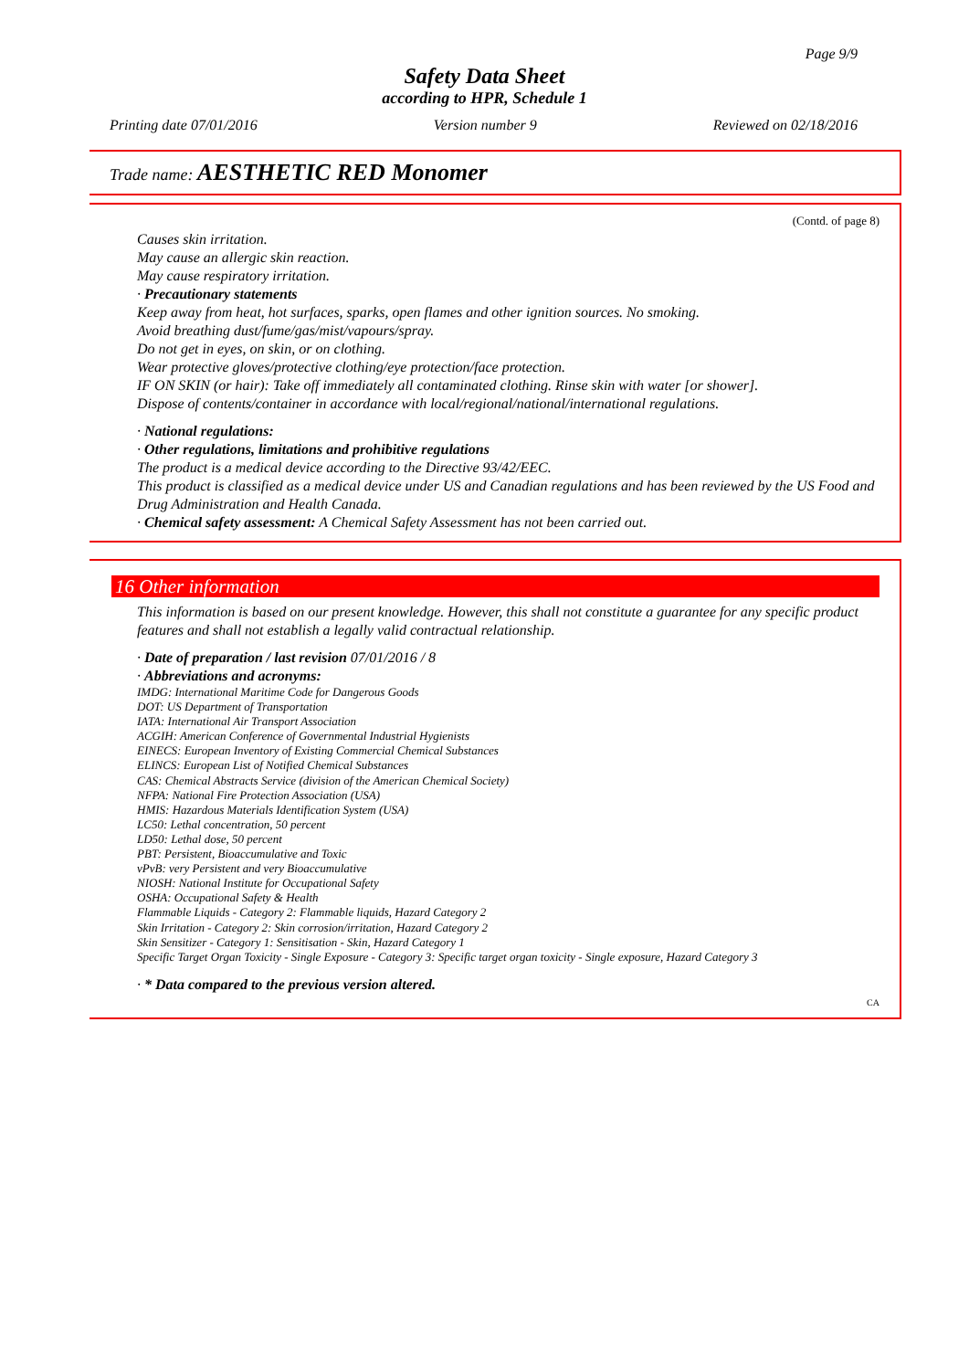Page 9/9
Safety Data Sheet
according to HPR, Schedule 1
Printing date 07/01/2016 Version number 9 Reviewed on 02/18/2016
Trade name: AESTHETIC RED Monomer
(Contd. of page 8)
Causes skin irritation.
May cause an allergic skin reaction.
May cause respiratory irritation.
· Precautionary statements
Keep away from heat, hot surfaces, sparks, open flames and other ignition sources. No smoking.
Avoid breathing dust/fume/gas/mist/vapours/spray.
Do not get in eyes, on skin, or on clothing.
Wear protective gloves/protective clothing/eye protection/face protection.
IF ON SKIN (or hair): Take off immediately all contaminated clothing. Rinse skin with water [or shower].
Dispose of contents/container in accordance with local/regional/national/international regulations.
· National regulations:
· Other regulations, limitations and prohibitive regulations
The product is a medical device according to the Directive 93/42/EEC.
This product is classified as a medical device under US and Canadian regulations and has been reviewed by the US Food and Drug Administration and Health Canada.
· Chemical safety assessment: A Chemical Safety Assessment has not been carried out.
16 Other information
This information is based on our present knowledge. However, this shall not constitute a guarantee for any specific product features and shall not establish a legally valid contractual relationship.
· Date of preparation / last revision 07/01/2016 / 8
· Abbreviations and acronyms:
IMDG: International Maritime Code for Dangerous Goods
DOT: US Department of Transportation
IATA: International Air Transport Association
ACGIH: American Conference of Governmental Industrial Hygienists
EINECS: European Inventory of Existing Commercial Chemical Substances
ELINCS: European List of Notified Chemical Substances
CAS: Chemical Abstracts Service (division of the American Chemical Society)
NFPA: National Fire Protection Association (USA)
HMIS: Hazardous Materials Identification System (USA)
LC50: Lethal concentration, 50 percent
LD50: Lethal dose, 50 percent
PBT: Persistent, Bioaccumulative and Toxic
vPvB: very Persistent and very Bioaccumulative
NIOSH: National Institute for Occupational Safety
OSHA: Occupational Safety & Health
Flammable Liquids - Category 2: Flammable liquids, Hazard Category 2
Skin Irritation - Category 2: Skin corrosion/irritation, Hazard Category 2
Skin Sensitizer - Category 1: Sensitisation - Skin, Hazard Category 1
Specific Target Organ Toxicity - Single Exposure - Category 3: Specific target organ toxicity - Single exposure, Hazard Category 3
· * Data compared to the previous version altered.
CA